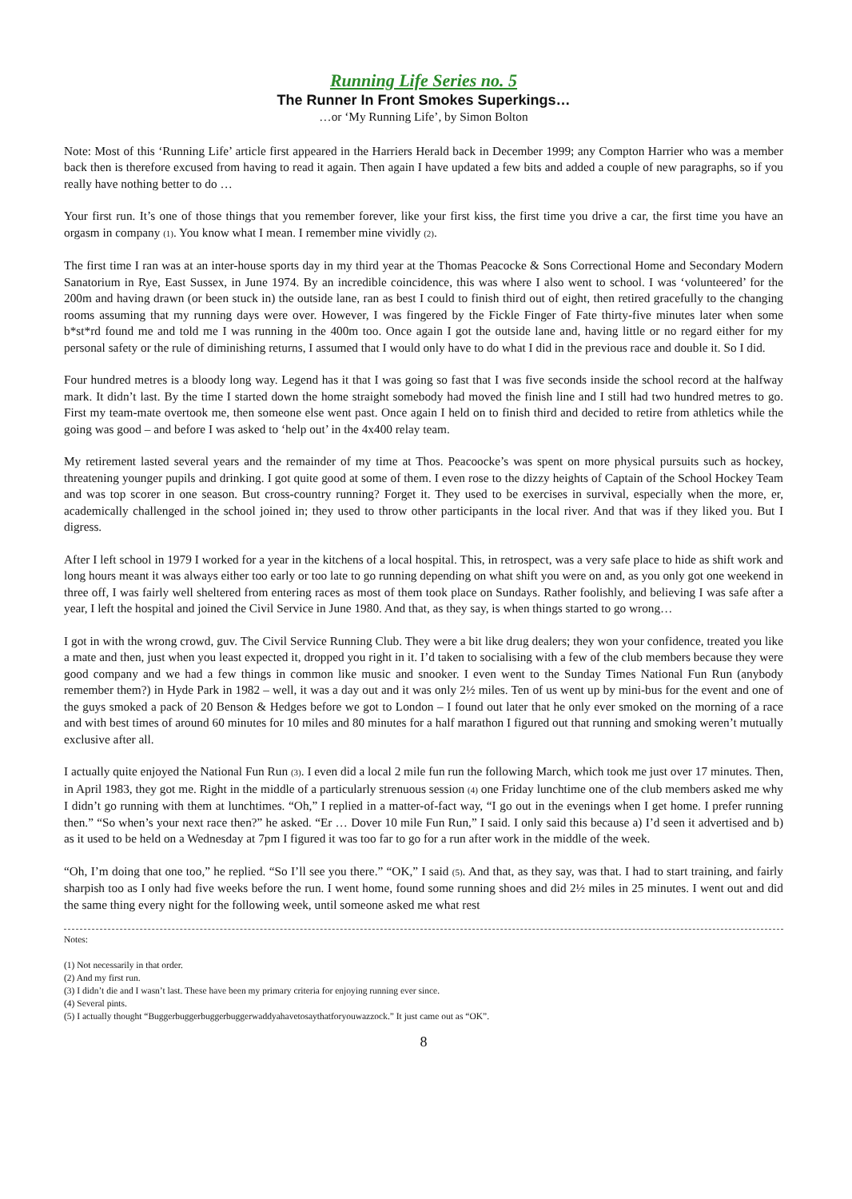Running Life Series no. 5
The Runner In Front Smokes Superkings…
…or ‘My Running Life’, by Simon Bolton
Note: Most of this ‘Running Life’ article first appeared in the Harriers Herald back in December 1999; any Compton Harrier who was a member back then is therefore excused from having to read it again. Then again I have updated a few bits and added a couple of new paragraphs, so if you really have nothing better to do …
Your first run. It’s one of those things that you remember forever, like your first kiss, the first time you drive a car, the first time you have an orgasm in company (1). You know what I mean. I remember mine vividly (2).
The first time I ran was at an inter-house sports day in my third year at the Thomas Peacocke & Sons Correctional Home and Secondary Modern Sanatorium in Rye, East Sussex, in June 1974. By an incredible coincidence, this was where I also went to school. I was ‘volunteered’ for the 200m and having drawn (or been stuck in) the outside lane, ran as best I could to finish third out of eight, then retired gracefully to the changing rooms assuming that my running days were over. However, I was fingered by the Fickle Finger of Fate thirty-five minutes later when some b*st*rd found me and told me I was running in the 400m too. Once again I got the outside lane and, having little or no regard either for my personal safety or the rule of diminishing returns, I assumed that I would only have to do what I did in the previous race and double it. So I did.
Four hundred metres is a bloody long way. Legend has it that I was going so fast that I was five seconds inside the school record at the halfway mark. It didn’t last. By the time I started down the home straight somebody had moved the finish line and I still had two hundred metres to go. First my team-mate overtook me, then someone else went past. Once again I held on to finish third and decided to retire from athletics while the going was good – and before I was asked to ‘help out’ in the 4x400 relay team.
My retirement lasted several years and the remainder of my time at Thos. Peacoocke’s was spent on more physical pursuits such as hockey, threatening younger pupils and drinking. I got quite good at some of them. I even rose to the dizzy heights of Captain of the School Hockey Team and was top scorer in one season. But cross-country running? Forget it. They used to be exercises in survival, especially when the more, er, academically challenged in the school joined in; they used to throw other participants in the local river. And that was if they liked you. But I digress.
After I left school in 1979 I worked for a year in the kitchens of a local hospital. This, in retrospect, was a very safe place to hide as shift work and long hours meant it was always either too early or too late to go running depending on what shift you were on and, as you only got one weekend in three off, I was fairly well sheltered from entering races as most of them took place on Sundays. Rather foolishly, and believing I was safe after a year, I left the hospital and joined the Civil Service in June 1980. And that, as they say, is when things started to go wrong…
I got in with the wrong crowd, guv. The Civil Service Running Club. They were a bit like drug dealers; they won your confidence, treated you like a mate and then, just when you least expected it, dropped you right in it. I’d taken to socialising with a few of the club members because they were good company and we had a few things in common like music and snooker. I even went to the Sunday Times National Fun Run (anybody remember them?) in Hyde Park in 1982 – well, it was a day out and it was only 2½ miles. Ten of us went up by mini-bus for the event and one of the guys smoked a pack of 20 Benson & Hedges before we got to London – I found out later that he only ever smoked on the morning of a race and with best times of around 60 minutes for 10 miles and 80 minutes for a half marathon I figured out that running and smoking weren’t mutually exclusive after all.
I actually quite enjoyed the National Fun Run (3). I even did a local 2 mile fun run the following March, which took me just over 17 minutes. Then, in April 1983, they got me. Right in the middle of a particularly strenuous session (4) one Friday lunchtime one of the club members asked me why I didn’t go running with them at lunchtimes. “Oh,” I replied in a matter-of-fact way, “I go out in the evenings when I get home. I prefer running then.” “So when’s your next race then?” he asked. “Er … Dover 10 mile Fun Run,” I said. I only said this because a) I’d seen it advertised and b) as it used to be held on a Wednesday at 7pm I figured it was too far to go for a run after work in the middle of the week.
“Oh, I’m doing that one too,” he replied. “So I’ll see you there.” “OK,” I said (5). And that, as they say, was that. I had to start training, and fairly sharpish too as I only had five weeks before the run. I went home, found some running shoes and did 2½ miles in 25 minutes. I went out and did the same thing every night for the following week, until someone asked me what rest
Notes:
(1) Not necessarily in that order.
(2) And my first run.
(3) I didn’t die and I wasn’t last. These have been my primary criteria for enjoying running ever since.
(4) Several pints.
(5) I actually thought “Buggerbuggerbuggerbuggerwaddyahavetosaythatforyouwazzock.” It just came out as “OK”.
8